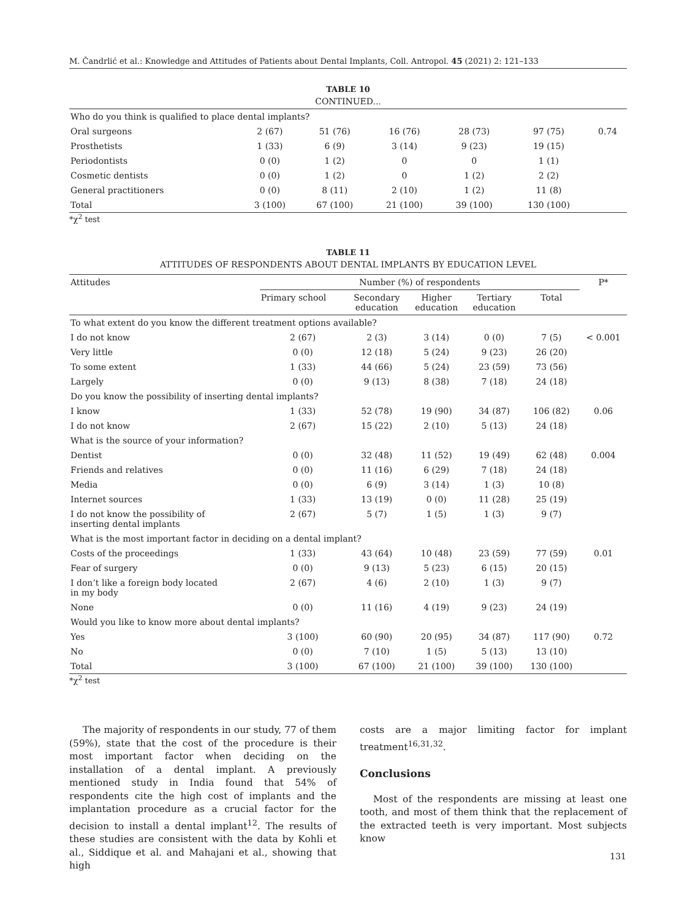M. Čandrlić et al.: Knowledge and Attitudes of Patients about Dental Implants, Coll. Antropol. 45 (2021) 2: 121–133
TABLE 10
CONTINUED...
| Who do you think is qualified to place dental implants? | | | | | | |
| Oral surgeons | 2 (67) | 51 (76) | 16 (76) | 28 (73) | 97 (75) | 0.74 |
| Prosthetists | 1 (33) | 6 (9) | 3 (14) | 9 (23) | 19 (15) | |
| Periodontists | 0 (0) | 1 (2) | 0 | 0 | 1 (1) | |
| Cosmetic dentists | 0 (0) | 1 (2) | 0 | 1 (2) | 2 (2) | |
| General practitioners | 0 (0) | 8 (11) | 2 (10) | 1 (2) | 11 (8) | |
| Total | 3 (100) | 67 (100) | 21 (100) | 39 (100) | 130 (100) | |
*χ<sup>2</sup> test
TABLE 11
ATTITUDES OF RESPONDENTS ABOUT DENTAL IMPLANTS BY EDUCATION LEVEL
| Attitudes | Number (%) of respondents | | | | | P* |
| --- | --- | --- | --- | --- | --- | --- |
| | Primary school | Secondary education | Higher education | Tertiary education | Total | |
| To what extent do you know the different treatment options available? | | | | | | |
| I do not know | 2 (67) | 2 (3) | 3 (14) | 0 (0) | 7 (5) | < 0.001 |
| Very little | 0 (0) | 12 (18) | 5 (24) | 9 (23) | 26 (20) | |
| To some extent | 1 (33) | 44 (66) | 5 (24) | 23 (59) | 73 (56) | |
| Largely | 0 (0) | 9 (13) | 8 (38) | 7 (18) | 24 (18) | |
| Do you know the possibility of inserting dental implants? | | | | | | |
| I know | 1 (33) | 52 (78) | 19 (90) | 34 (87) | 106 (82) | 0.06 |
| I do not know | 2 (67) | 15 (22) | 2 (10) | 5 (13) | 24 (18) | |
| What is the source of your information? | | | | | | |
| Dentist | 0 (0) | 32 (48) | 11 (52) | 19 (49) | 62 (48) | 0.004 |
| Friends and relatives | 0 (0) | 11 (16) | 6 (29) | 7 (18) | 24 (18) | |
| Media | 0 (0) | 6 (9) | 3 (14) | 1 (3) | 10 (8) | |
| Internet sources | 1 (33) | 13 (19) | 0 (0) | 11 (28) | 25 (19) | |
| I do not know the possibility of inserting dental implants | 2 (67) | 5 (7) | 1 (5) | 1 (3) | 9 (7) | |
| What is the most important factor in deciding on a dental implant? | | | | | | |
| Costs of the proceedings | 1 (33) | 43 (64) | 10 (48) | 23 (59) | 77 (59) | 0.01 |
| Fear of surgery | 0 (0) | 9 (13) | 5 (23) | 6 (15) | 20 (15) | |
| I don’t like a foreign body located in my body | 2 (67) | 4 (6) | 2 (10) | 1 (3) | 9 (7) | |
| None | 0 (0) | 11 (16) | 4 (19) | 9 (23) | 24 (19) | |
| Would you like to know more about dental implants? | | | | | | |
| Yes | 3 (100) | 60 (90) | 20 (95) | 34 (87) | 117 (90) | 0.72 |
| No | 0 (0) | 7 (10) | 1 (5) | 5 (13) | 13 (10) | |
| Total | 3 (100) | 67 (100) | 21 (100) | 39 (100) | 130 (100) | |
*χ<sup>2</sup> test
The majority of respondents in our study, 77 of them (59%), state that the cost of the procedure is their most important factor when deciding on the installation of a dental implant. A previously mentioned study in India found that 54% of respondents cite the high cost of implants and the implantation procedure as a crucial factor for the decision to install a dental implant<sup>12</sup>. The results of these studies are consistent with the data by Kohli et al., Siddique et al. and Mahajani et al., showing that high
costs are a major limiting factor for implant treatment<sup>16,31,32</sup>.
Conclusions
Most of the respondents are missing at least one tooth, and most of them think that the replacement of the extracted teeth is very important. Most subjects know
131